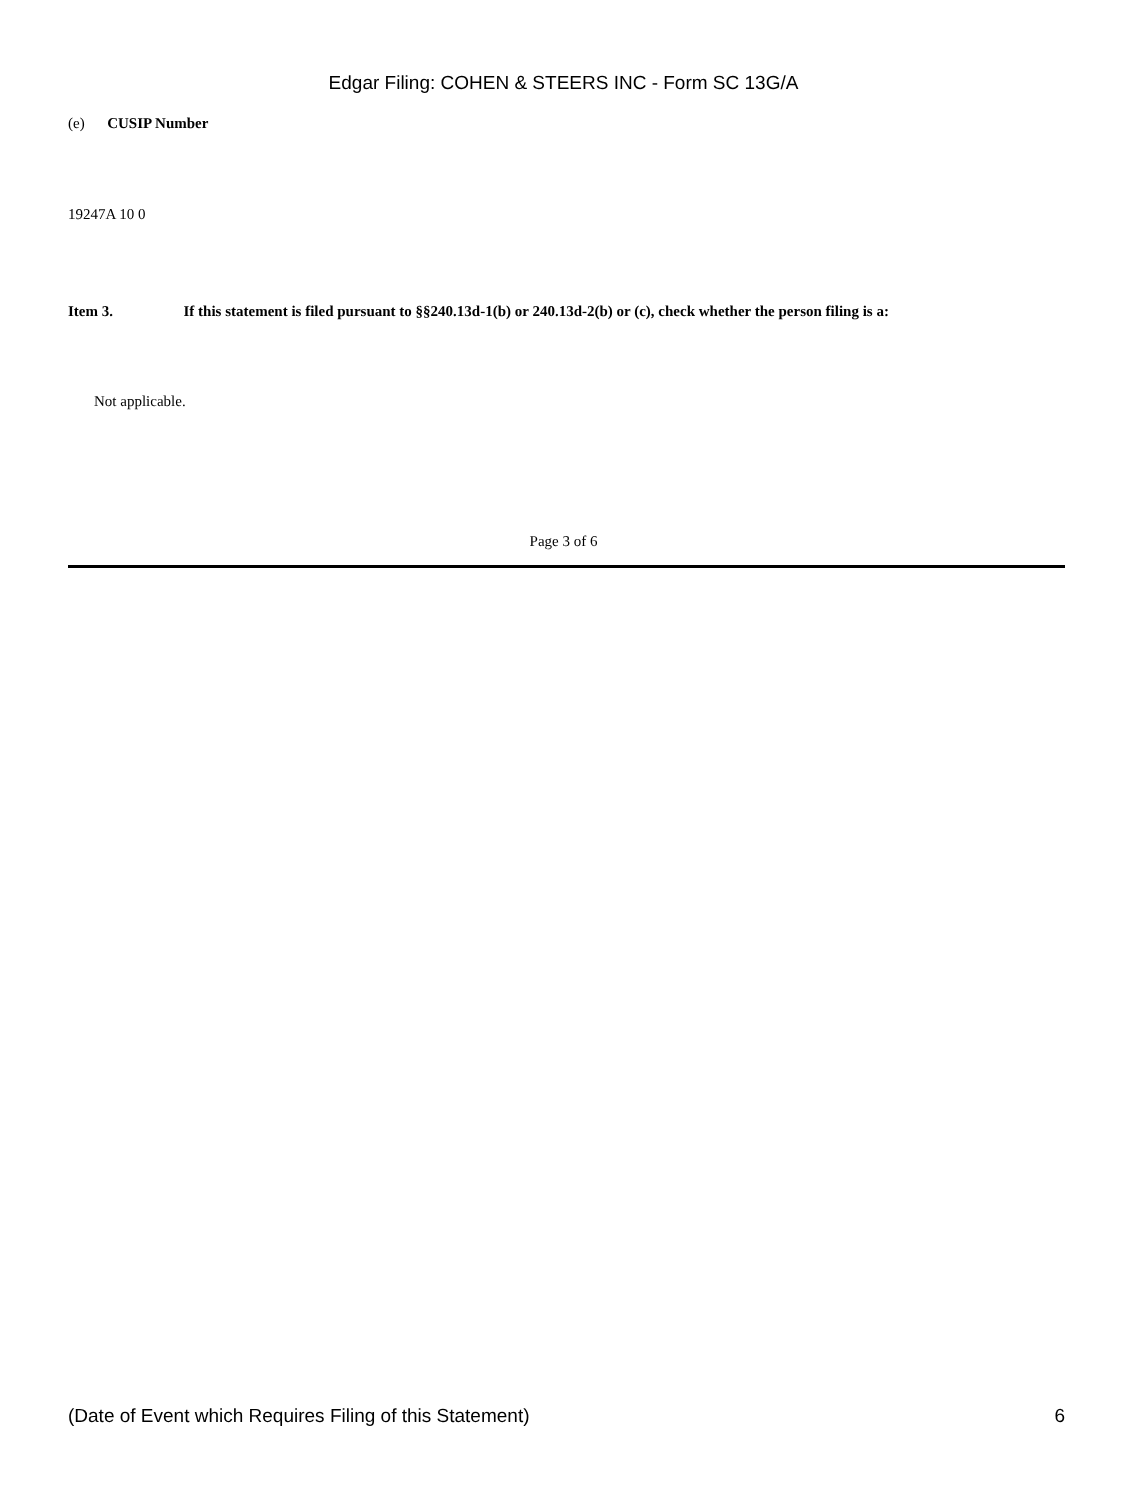Edgar Filing: COHEN & STEERS INC - Form SC 13G/A
(e) CUSIP Number
19247A 10 0
Item 3. If this statement is filed pursuant to §§240.13d-1(b) or 240.13d-2(b) or (c), check whether the person filing is a:
Not applicable.
Page 3 of 6
(Date of Event which Requires Filing of this Statement) 6